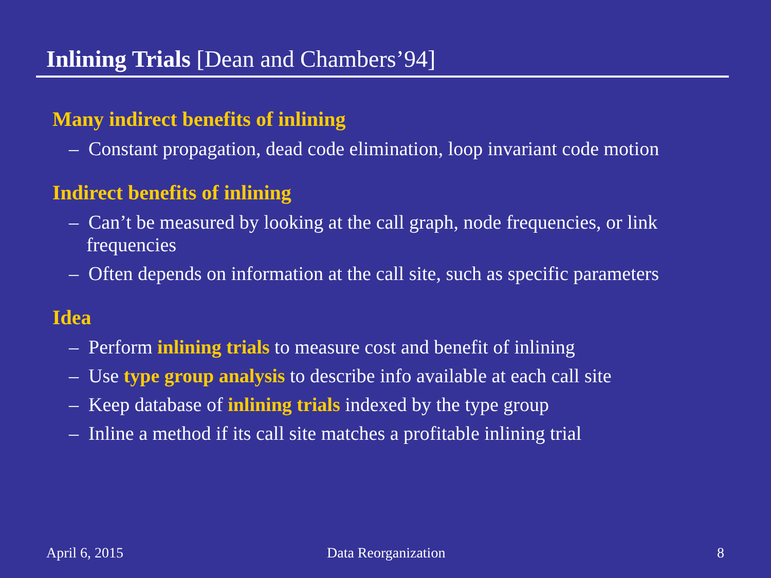Inlining Trials [Dean and Chambers’94]
Many indirect benefits of inlining
– Constant propagation, dead code elimination, loop invariant code motion
Indirect benefits of inlining
– Can’t be measured by looking at the call graph, node frequencies, or link frequencies
– Often depends on information at the call site, such as specific parameters
Idea
– Perform inlining trials to measure cost and benefit of inlining
– Use type group analysis to describe info available at each call site
– Keep database of inlining trials indexed by the type group
– Inline a method if its call site matches a profitable inlining trial
April 6, 2015 Data Reorganization 8